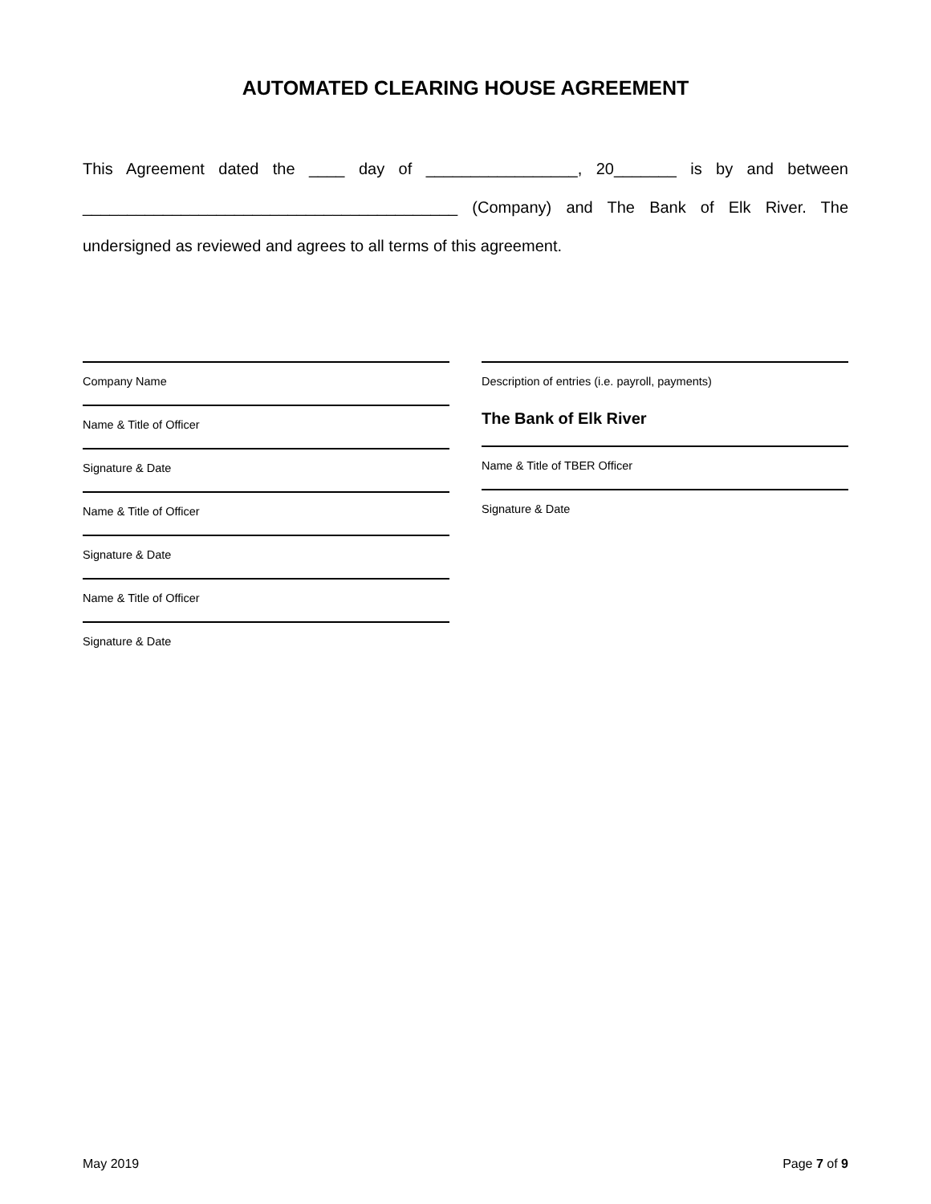AUTOMATED CLEARING HOUSE AGREEMENT
This Agreement dated the ____ day of _________________, 20_______ is by and between __________________________________________ (Company) and The Bank of Elk River. The undersigned as reviewed and agrees to all terms of this agreement.
Company Name
Name & Title of Officer
Signature & Date
Name & Title of Officer
Signature & Date
Name & Title of Officer
Signature & Date
Description of entries (i.e. payroll, payments)
The Bank of Elk River
Name & Title of TBER Officer
Signature & Date
May 2019 Page 7 of 9